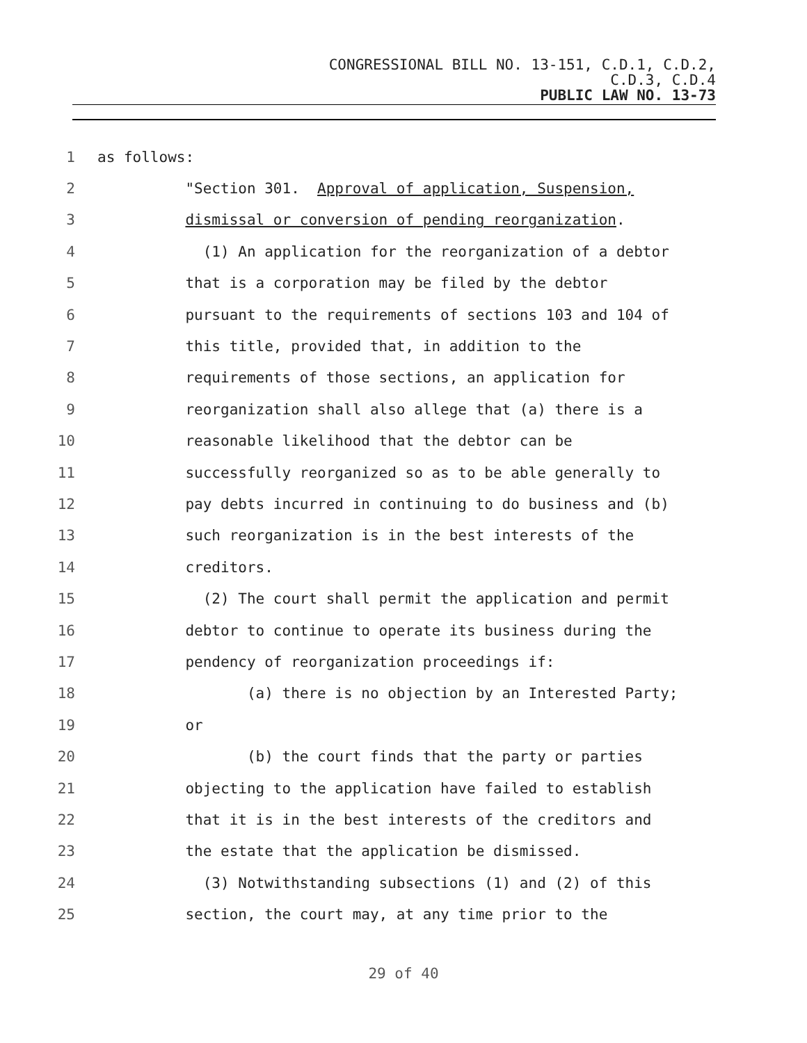CONGRESSIONAL BILL NO. 13-151, C.D.1, C.D.2,
C.D.3, C.D.4
PUBLIC LAW NO. 13-73
1 as follows:
2 "Section 301. Approval of application, Suspension,
3 dismissal or conversion of pending reorganization.
4 (1) An application for the reorganization of a debtor
5 that is a corporation may be filed by the debtor
6 pursuant to the requirements of sections 103 and 104 of
7 this title, provided that, in addition to the
8 requirements of those sections, an application for
9 reorganization shall also allege that (a) there is a
10 reasonable likelihood that the debtor can be
11 successfully reorganized so as to be able generally to
12 pay debts incurred in continuing to do business and (b)
13 such reorganization is in the best interests of the
14 creditors.
15 (2) The court shall permit the application and permit
16 debtor to continue to operate its business during the
17 pendency of reorganization proceedings if:
18 (a) there is no objection by an Interested Party;
19 or
20 (b) the court finds that the party or parties
21 objecting to the application have failed to establish
22 that it is in the best interests of the creditors and
23 the estate that the application be dismissed.
24 (3) Notwithstanding subsections (1) and (2) of this
25 section, the court may, at any time prior to the
29 of 40